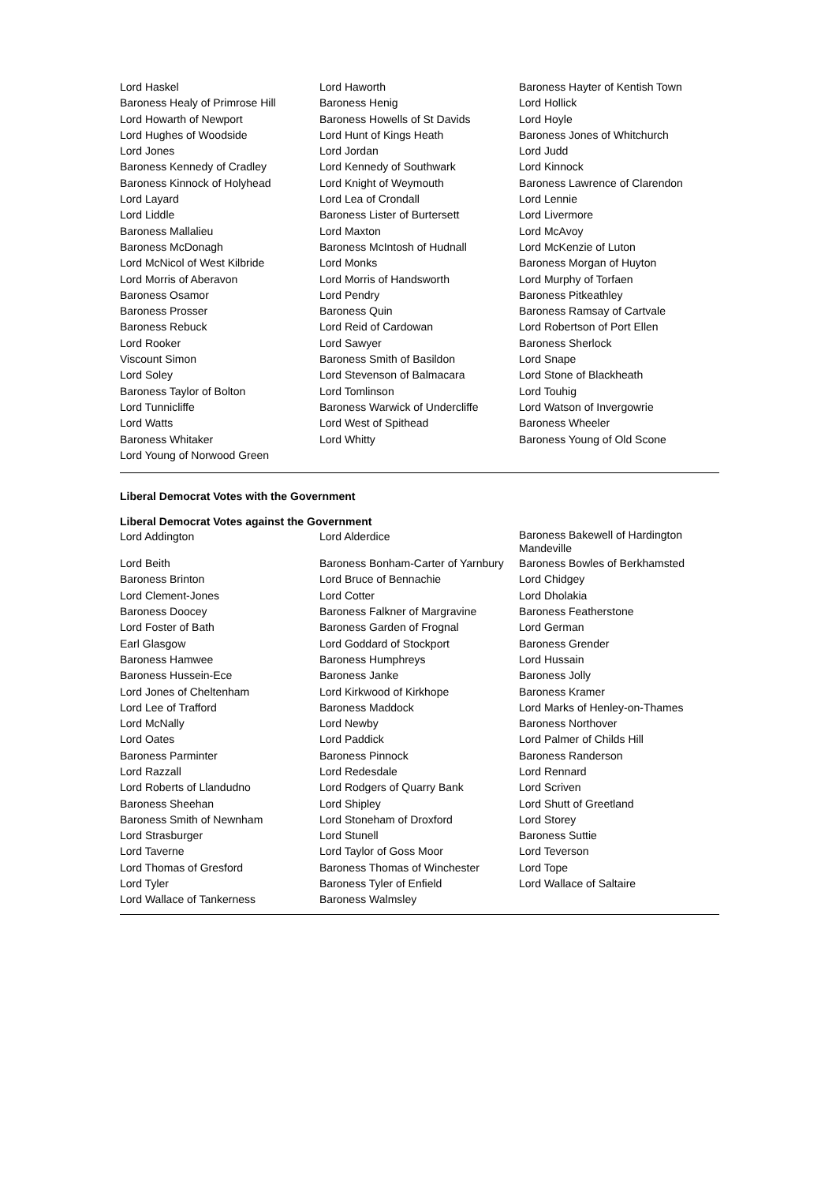| Lord Haskel | Lord Haworth | Baroness Hayter of Kentish Town |
| Baroness Healy of Primrose Hill | Baroness Henig | Lord Hollick |
| Lord Howarth of Newport | Baroness Howells of St Davids | Lord Hoyle |
| Lord Hughes of Woodside | Lord Hunt of Kings Heath | Baroness Jones of Whitchurch |
| Lord Jones | Lord Jordan | Lord Judd |
| Baroness Kennedy of Cradley | Lord Kennedy of Southwark | Lord Kinnock |
| Baroness Kinnock of Holyhead | Lord Knight of Weymouth | Baroness Lawrence of Clarendon |
| Lord Layard | Lord Lea of Crondall | Lord Lennie |
| Lord Liddle | Baroness Lister of Burtersett | Lord Livermore |
| Baroness Mallalieu | Lord Maxton | Lord McAvoy |
| Baroness McDonagh | Baroness McIntosh of Hudnall | Lord McKenzie of Luton |
| Lord McNicol of West Kilbride | Lord Monks | Baroness Morgan of Huyton |
| Lord Morris of Aberavon | Lord Morris of Handsworth | Lord Murphy of Torfaen |
| Baroness Osamor | Lord Pendry | Baroness Pitkeathley |
| Baroness Prosser | Baroness Quin | Baroness Ramsay of Cartvale |
| Baroness Rebuck | Lord Reid of Cardowan | Lord Robertson of Port Ellen |
| Lord Rooker | Lord Sawyer | Baroness Sherlock |
| Viscount Simon | Baroness Smith of Basildon | Lord Snape |
| Lord Soley | Lord Stevenson of Balmacara | Lord Stone of Blackheath |
| Baroness Taylor of Bolton | Lord Tomlinson | Lord Touhig |
| Lord Tunnicliffe | Baroness Warwick of Undercliffe | Lord Watson of Invergowrie |
| Lord Watts | Lord West of Spithead | Baroness Wheeler |
| Baroness Whitaker | Lord Whitty | Baroness Young of Old Scone |
| Lord Young of Norwood Green | | |
Liberal Democrat Votes with the Government
Liberal Democrat Votes against the Government
| Lord Addington | Lord Alderdice | Baroness Bakewell of Hardington Mandeville |
| Lord Beith | Baroness Bonham-Carter of Yarnbury | Baroness Bowles of Berkhamsted |
| Baroness Brinton | Lord Bruce of Bennachie | Lord Chidgey |
| Lord Clement-Jones | Lord Cotter | Lord Dholakia |
| Baroness Doocey | Baroness Falkner of Margravine | Baroness Featherstone |
| Lord Foster of Bath | Baroness Garden of Frognal | Lord German |
| Earl Glasgow | Lord Goddard of Stockport | Baroness Grender |
| Baroness Hamwee | Baroness Humphreys | Lord Hussain |
| Baroness Hussein-Ece | Baroness Janke | Baroness Jolly |
| Lord Jones of Cheltenham | Lord Kirkwood of Kirkhope | Baroness Kramer |
| Lord Lee of Trafford | Baroness Maddock | Lord Marks of Henley-on-Thames |
| Lord McNally | Lord Newby | Baroness Northover |
| Lord Oates | Lord Paddick | Lord Palmer of Childs Hill |
| Baroness Parminter | Baroness Pinnock | Baroness Randerson |
| Lord Razzall | Lord Redesdale | Lord Rennard |
| Lord Roberts of Llandudno | Lord Rodgers of Quarry Bank | Lord Scriven |
| Baroness Sheehan | Lord Shipley | Lord Shutt of Greetland |
| Baroness Smith of Newnham | Lord Stoneham of Droxford | Lord Storey |
| Lord Strasburger | Lord Stunell | Baroness Suttie |
| Lord Taverne | Lord Taylor of Goss Moor | Lord Teverson |
| Lord Thomas of Gresford | Baroness Thomas of Winchester | Lord Tope |
| Lord Tyler | Baroness Tyler of Enfield | Lord Wallace of Saltaire |
| Lord Wallace of Tankerness | Baroness Walmsley | |